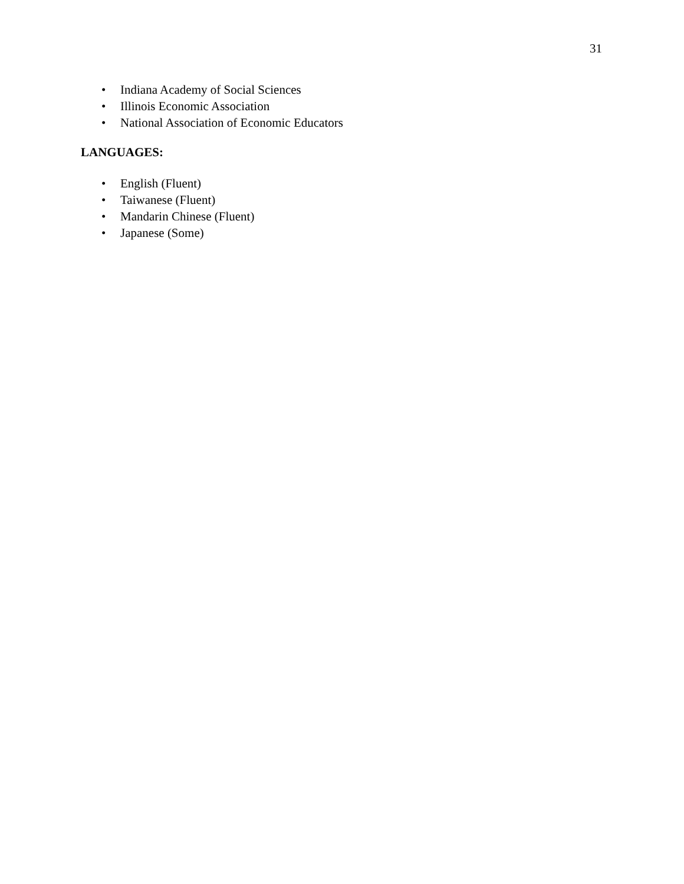31
• Indiana Academy of Social Sciences
• Illinois Economic Association
• National Association of Economic Educators
LANGUAGES:
• English (Fluent)
• Taiwanese (Fluent)
• Mandarin Chinese (Fluent)
• Japanese (Some)